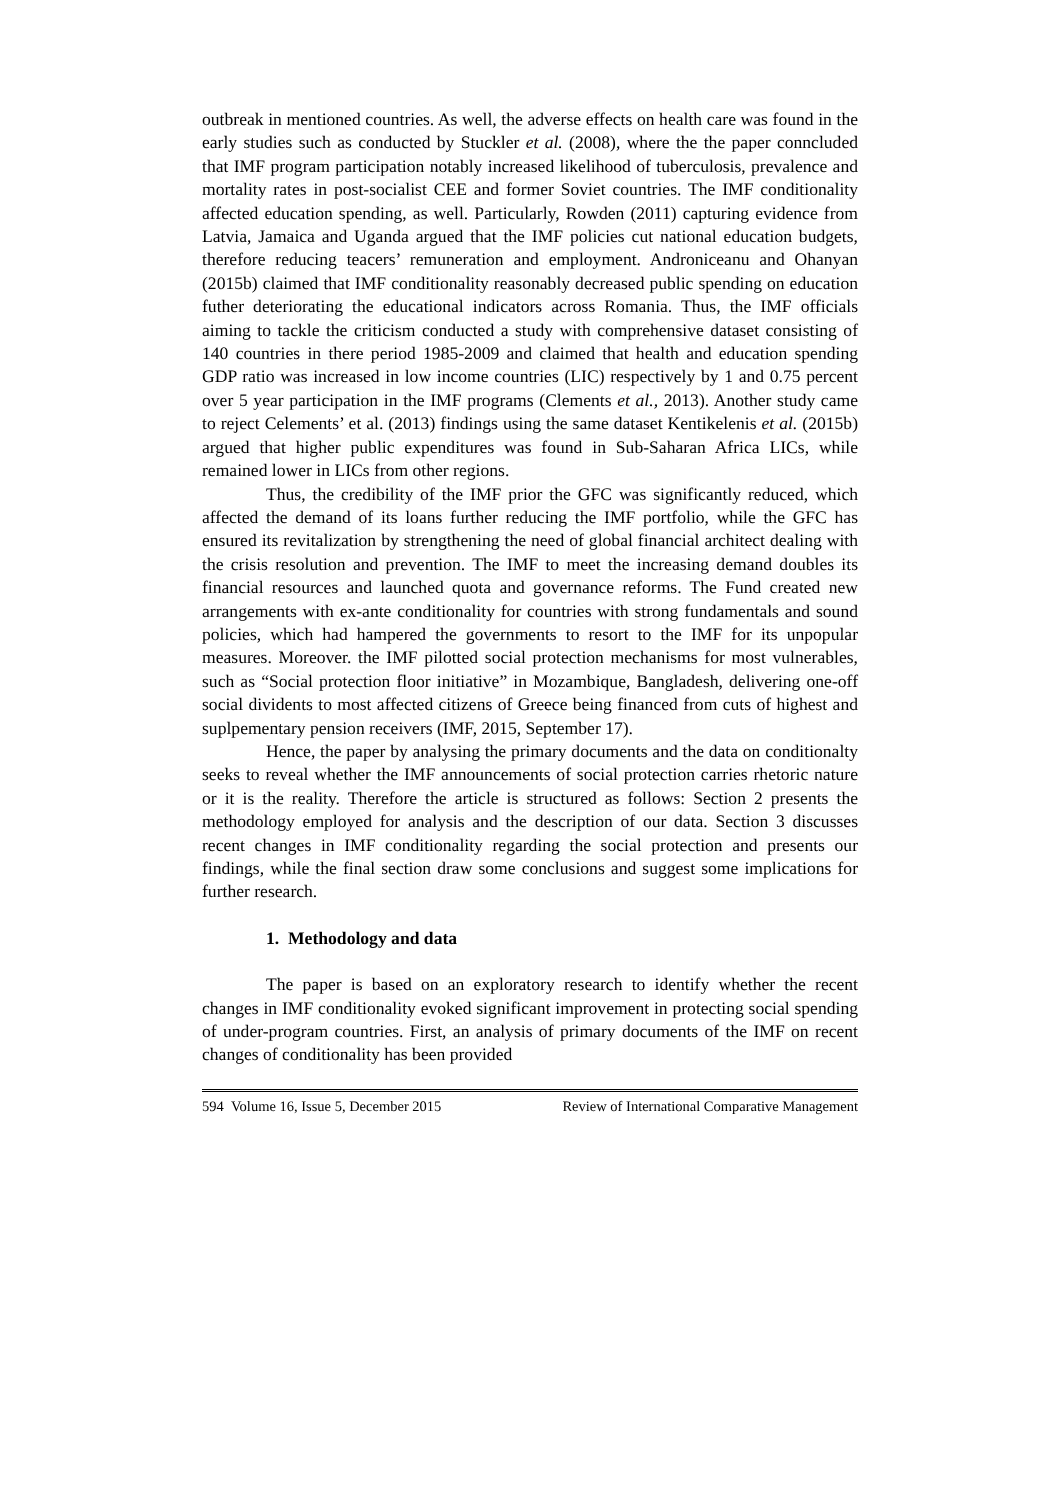outbreak in mentioned countries. As well, the adverse effects on health care was found in the early studies such as conducted by Stuckler et al. (2008), where the the paper conncluded that IMF program participation notably increased likelihood of tuberculosis, prevalence and mortality rates in post-socialist CEE and former Soviet countries. The IMF conditionality affected education spending, as well. Particularly, Rowden (2011) capturing evidence from Latvia, Jamaica and Uganda argued that the IMF policies cut national education budgets, therefore reducing teacers’ remuneration and employment. Androniceanu and Ohanyan (2015b) claimed that IMF conditionality reasonably decreased public spending on education futher deteriorating the educational indicators across Romania. Thus, the IMF officials aiming to tackle the criticism conducted a study with comprehensive dataset consisting of 140 countries in there period 1985-2009 and claimed that health and education spending GDP ratio was increased in low income countries (LIC) respectively by 1 and 0.75 percent over 5 year participation in the IMF programs (Clements et al., 2013). Another study came to reject Celements’ et al. (2013) findings using the same dataset Kentikelenis et al. (2015b) argued that higher public expenditures was found in Sub-Saharan Africa LICs, while remained lower in LICs from other regions.
Thus, the credibility of the IMF prior the GFC was significantly reduced, which affected the demand of its loans further reducing the IMF portfolio, while the GFC has ensured its revitalization by strengthening the need of global financial architect dealing with the crisis resolution and prevention. The IMF to meet the increasing demand doubles its financial resources and launched quota and governance reforms. The Fund created new arrangements with ex-ante conditionality for countries with strong fundamentals and sound policies, which had hampered the governments to resort to the IMF for its unpopular measures. Moreover. the IMF pilotted social protection mechanisms for most vulnerables, such as “Social protection floor initiative” in Mozambique, Bangladesh, delivering one-off social dividents to most affected citizens of Greece being financed from cuts of highest and suplpementary pension receivers (IMF, 2015, September 17).
Hence, the paper by analysing the primary documents and the data on conditionalty seeks to reveal whether the IMF announcements of social protection carries rhetoric nature or it is the reality. Therefore the article is structured as follows: Section 2 presents the methodology employed for analysis and the description of our data. Section 3 discusses recent changes in IMF conditionality regarding the social protection and presents our findings, while the final section draw some conclusions and suggest some implications for further research.
1. Methodology and data
The paper is based on an exploratory research to identify whether the recent changes in IMF conditionality evoked significant improvement in protecting social spending of under-program countries. First, an analysis of primary documents of the IMF on recent changes of conditionality has been provided
594 Volume 16, Issue 5, December 2015 Review of International Comparative Management